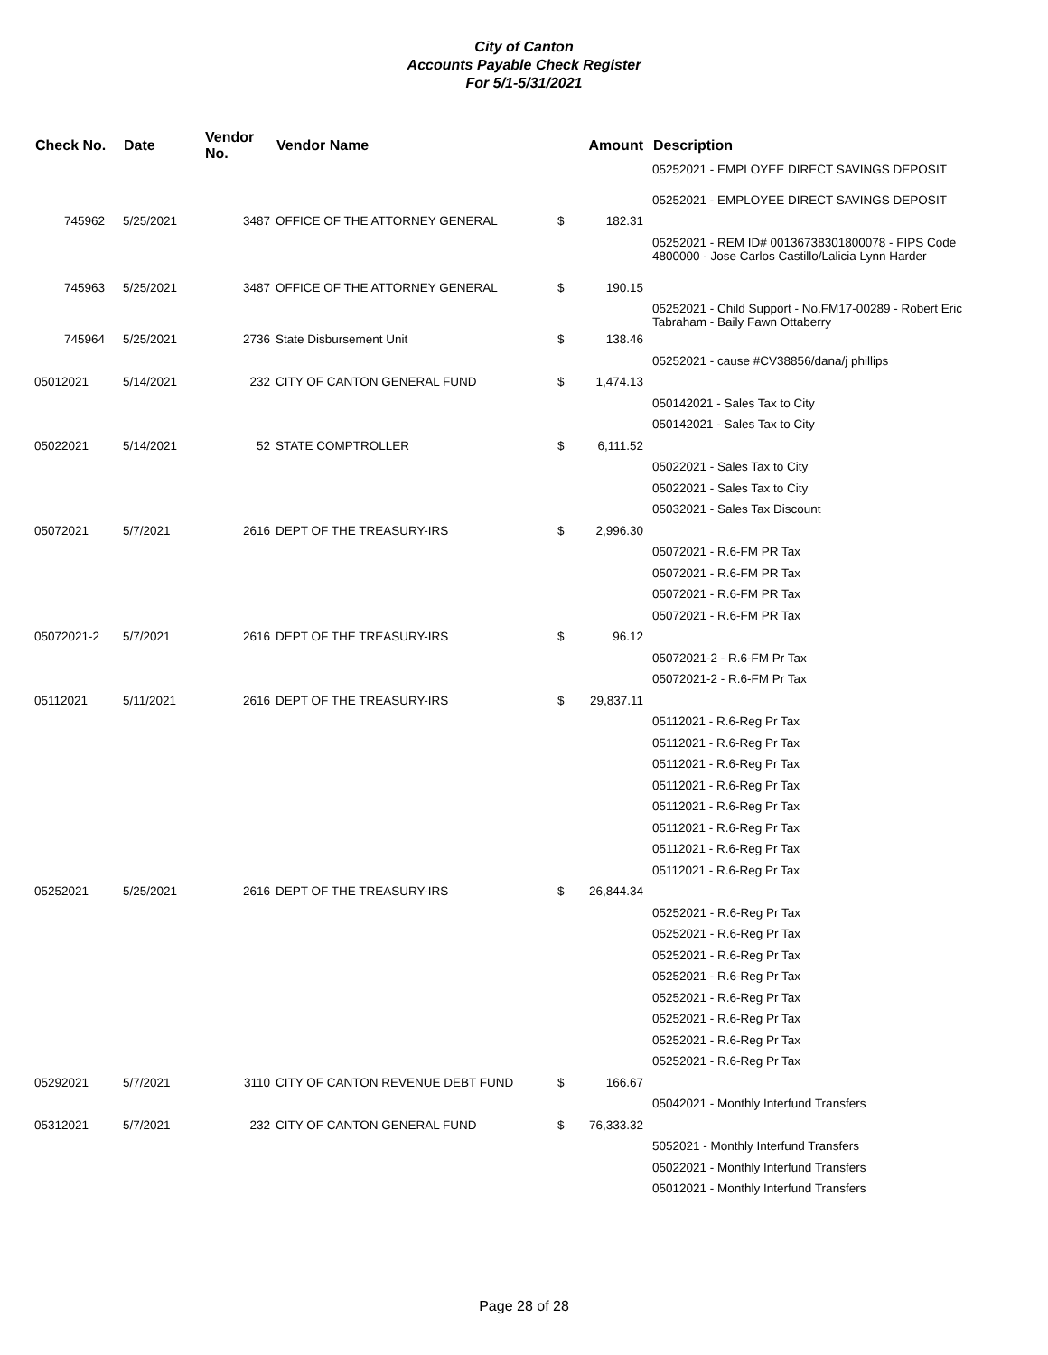City of Canton
Accounts Payable Check Register
For 5/1-5/31/2021
| Check No. | Date | Vendor No. | Vendor Name | | Amount | Description |
| --- | --- | --- | --- | --- | --- | --- |
| | | | | | | 05252021 - EMPLOYEE DIRECT SAVINGS DEPOSIT |
| | | | | | | 05252021 - EMPLOYEE DIRECT SAVINGS DEPOSIT |
| 745962 | 5/25/2021 | 3487 | OFFICE OF THE ATTORNEY GENERAL | $ | 182.31 | |
| | | | | | | 05252021 - REM ID# 00136738301800078 - FIPS Code 4800000 - Jose Carlos Castillo/Lalicia Lynn Harder |
| 745963 | 5/25/2021 | 3487 | OFFICE OF THE ATTORNEY GENERAL | $ | 190.15 | |
| | | | | | | 05252021 - Child Support - No.FM17-00289 - Robert Eric Tabraham - Baily Fawn Ottaberry |
| 745964 | 5/25/2021 | 2736 | State Disbursement Unit | $ | 138.46 | |
| | | | | | | 05252021 - cause #CV38856/dana/j phillips |
| 05012021 | 5/14/2021 | 232 | CITY OF CANTON GENERAL FUND | $ | 1,474.13 | |
| | | | | | | 050142021 - Sales Tax to City |
| | | | | | | 050142021 - Sales Tax to City |
| 05022021 | 5/14/2021 | 52 | STATE COMPTROLLER | $ | 6,111.52 | |
| | | | | | | 05022021 - Sales Tax to City |
| | | | | | | 05022021 - Sales Tax to City |
| | | | | | | 05032021 - Sales Tax Discount |
| 05072021 | 5/7/2021 | 2616 | DEPT OF THE TREASURY-IRS | $ | 2,996.30 | |
| | | | | | | 05072021 - R.6-FM PR Tax |
| | | | | | | 05072021 - R.6-FM PR Tax |
| | | | | | | 05072021 - R.6-FM PR Tax |
| | | | | | | 05072021 - R.6-FM PR Tax |
| 05072021-2 | 5/7/2021 | 2616 | DEPT OF THE TREASURY-IRS | $ | 96.12 | |
| | | | | | | 05072021-2 - R.6-FM Pr Tax |
| | | | | | | 05072021-2 - R.6-FM Pr Tax |
| 05112021 | 5/11/2021 | 2616 | DEPT OF THE TREASURY-IRS | $ | 29,837.11 | |
| | | | | | | 05112021 - R.6-Reg Pr Tax |
| | | | | | | 05112021 - R.6-Reg Pr Tax |
| | | | | | | 05112021 - R.6-Reg Pr Tax |
| | | | | | | 05112021 - R.6-Reg Pr Tax |
| | | | | | | 05112021 - R.6-Reg Pr Tax |
| | | | | | | 05112021 - R.6-Reg Pr Tax |
| | | | | | | 05112021 - R.6-Reg Pr Tax |
| | | | | | | 05112021 - R.6-Reg Pr Tax |
| 05252021 | 5/25/2021 | 2616 | DEPT OF THE TREASURY-IRS | $ | 26,844.34 | |
| | | | | | | 05252021 - R.6-Reg Pr Tax |
| | | | | | | 05252021 - R.6-Reg Pr Tax |
| | | | | | | 05252021 - R.6-Reg Pr Tax |
| | | | | | | 05252021 - R.6-Reg Pr Tax |
| | | | | | | 05252021 - R.6-Reg Pr Tax |
| | | | | | | 05252021 - R.6-Reg Pr Tax |
| | | | | | | 05252021 - R.6-Reg Pr Tax |
| | | | | | | 05252021 - R.6-Reg Pr Tax |
| 05292021 | 5/7/2021 | 3110 | CITY OF CANTON REVENUE DEBT FUND | $ | 166.67 | |
| | | | | | | 05042021 - Monthly Interfund Transfers |
| 05312021 | 5/7/2021 | 232 | CITY OF CANTON GENERAL FUND | $ | 76,333.32 | |
| | | | | | | 5052021 - Monthly Interfund Transfers |
| | | | | | | 05022021 - Monthly Interfund Transfers |
| | | | | | | 05012021 - Monthly Interfund Transfers |
Page 28 of 28